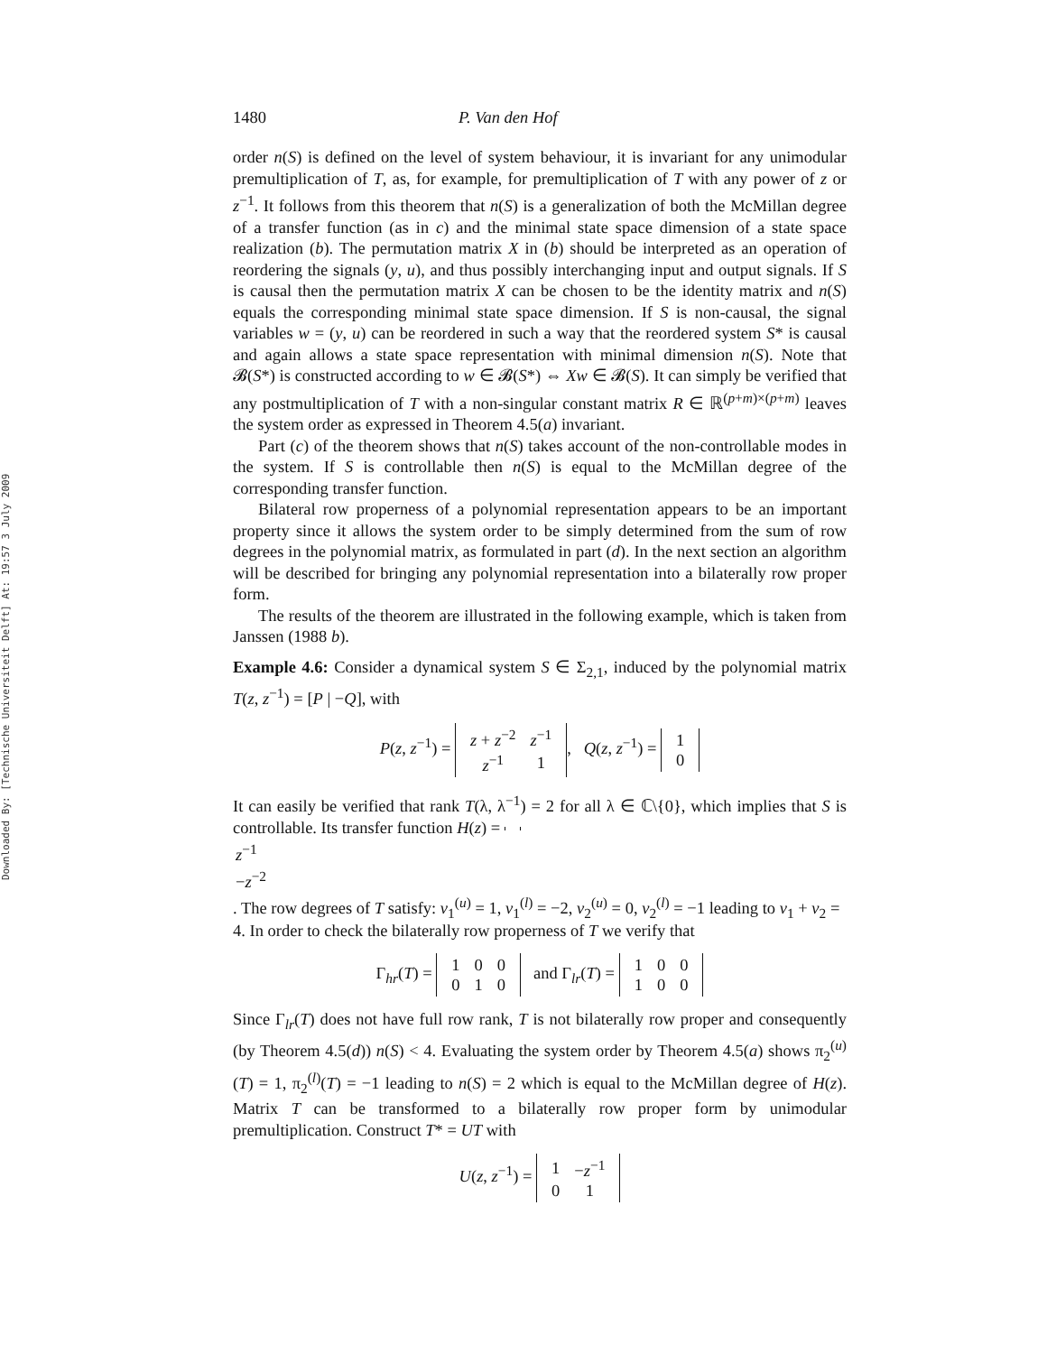Downloaded By: [Technische Universiteit Delft] At: 19:57 3 July 2009
1480 P. Van den Hof
order n(S) is defined on the level of system behaviour, it is invariant for any unimodular premultiplication of T, as, for example, for premultiplication of T with any power of z or z<sup>−1</sup>. It follows from this theorem that n(S) is a generalization of both the McMillan degree of a transfer function (as in c) and the minimal state space dimension of a state space realization (b). The permutation matrix X in (b) should be interpreted as an operation of reordering the signals (y, u), and thus possibly interchanging input and output signals. If S is causal then the permutation matrix X can be chosen to be the identity matrix and n(S) equals the corresponding minimal state space dimension. If S is non-causal, the signal variables w = (y, u) can be reordered in such a way that the reordered system S* is causal and again allows a state space representation with minimal dimension n(S). Note that 𝓑(S*) is constructed according to w ∈ 𝓑(S*) ⇔ Xw ∈ 𝓑(S). It can simply be verified that any postmultiplication of T with a non-singular constant matrix R ∈ ℝ<sup>(p+m)×(p+m)</sup> leaves the system order as expressed in Theorem 4.5(a) invariant.
Part (c) of the theorem shows that n(S) takes account of the non-controllable modes in the system. If S is controllable then n(S) is equal to the McMillan degree of the corresponding transfer function.
Bilateral row properness of a polynomial representation appears to be an important property since it allows the system order to be simply determined from the sum of row degrees in the polynomial matrix, as formulated in part (d). In the next section an algorithm will be described for bringing any polynomial representation into a bilaterally row proper form.
The results of the theorem are illustrated in the following example, which is taken from Janssen (1988 b).
Example 4.6: Consider a dynamical system S ∈ Σ<sub>2,1</sub>, induced by the polynomial matrix T(z, z<sup>−1</sup>) = [P | −Q], with
P(z, z<sup>−1</sup>) =
| z + z<sup>−2</sup> | z<sup>−1</sup> |
| z<sup>−1</sup> | 1 |
, Q(z, z<sup>−1</sup>) =
| 1 |
| 0 |
It can easily be verified that rank T(λ, λ<sup>−1</sup>) = 2 for all λ ∈ ℂ\{0}, which implies that S is controllable. Its transfer function H(z) =
| z<sup>−1</sup> |
| − z<sup>−2</sup> |
. The row degrees of T satisfy: v<sub>1</sub><sup>(u)</sup> = 1, v<sub>1</sub><sup>(l)</sup> = −2, v<sub>2</sub><sup>(u)</sup> = 0, v<sub>2</sub><sup>(l)</sup> = −1 leading to v<sub>1</sub> + v<sub>2</sub> = 4. In order to check the bilaterally row properness of T we verify that
Γ<sub>hr</sub>(T) =
| 1 | 0 | 0 |
| 0 | 1 | 0 |
and Γ<sub>lr</sub>(T) =
| 1 | 0 | 0 |
| 1 | 0 | 0 |
Since Γ<sub>lr</sub>(T) does not have full row rank, T is not bilaterally row proper and consequently (by Theorem 4.5(d)) n(S) < 4. Evaluating the system order by Theorem 4.5(a) shows π<sub>2</sub><sup>(u)</sup>(T) = 1, π<sub>2</sub><sup>(l)</sup>(T) = −1 leading to n(S) = 2 which is equal to the McMillan degree of H(z). Matrix T can be transformed to a bilaterally row proper form by unimodular premultiplication. Construct T* = UT with
U(z, z<sup>−1</sup>) =
| 1 | − z<sup>−1</sup> |
| 0 | 1 |